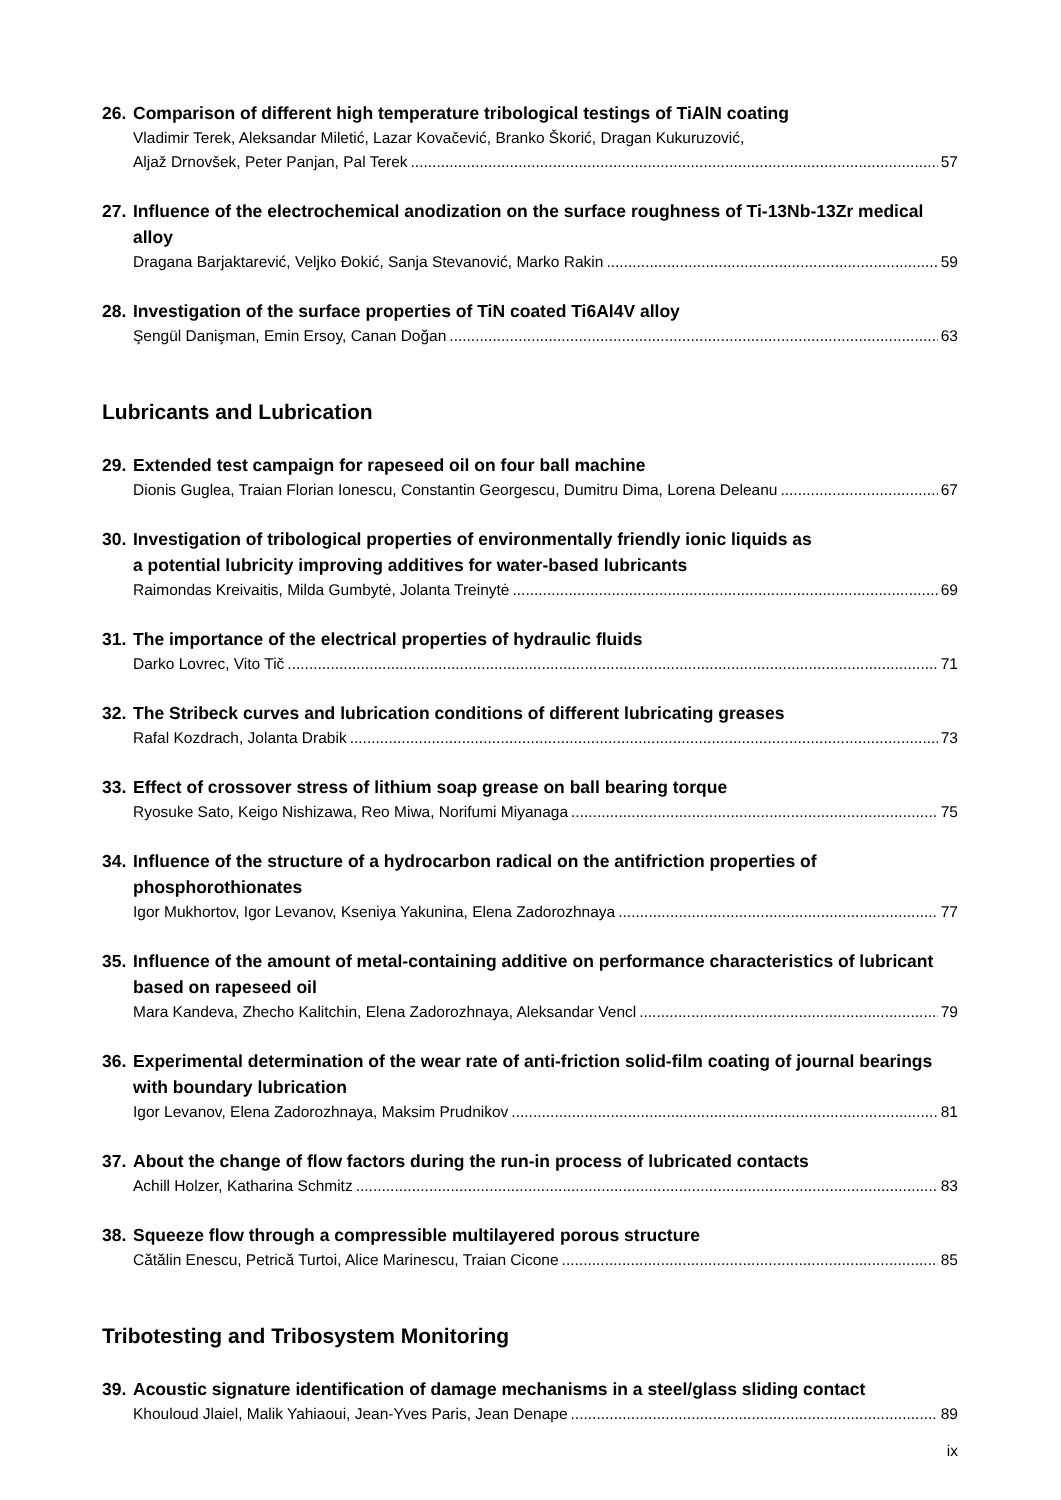26. Comparison of different high temperature tribological testings of TiAlN coating
Vladimir Terek, Aleksandar Miletić, Lazar Kovačević, Branko Škorić, Dragan Kukuruzović,
Aljaž Drnovšek, Peter Panjan, Pal Terek 57
27. Influence of the electrochemical anodization on the surface roughness of Ti-13Nb-13Zr medical alloy
Dragana Barjaktarević, Veljko Đokić, Sanja Stevanović, Marko Rakin 59
28. Investigation of the surface properties of TiN coated Ti6Al4V alloy
Şengül Danişman, Emin Ersoy, Canan Doğan 63
Lubricants and Lubrication
29. Extended test campaign for rapeseed oil on four ball machine
Dionis Guglea, Traian Florian Ionescu, Constantin Georgescu, Dumitru Dima, Lorena Deleanu 67
30. Investigation of tribological properties of environmentally friendly ionic liquids as
a potential lubricity improving additives for water-based lubricants
Raimondas Kreivaitis, Milda Gumbytė, Jolanta Treinytė 69
31. The importance of the electrical properties of hydraulic fluids
Darko Lovrec, Vito Tič 71
32. The Stribeck curves and lubrication conditions of different lubricating greases
Rafal Kozdrach, Jolanta Drabik 73
33. Effect of crossover stress of lithium soap grease on ball bearing torque
Ryosuke Sato, Keigo Nishizawa, Reo Miwa, Norifumi Miyanaga 75
34. Influence of the structure of a hydrocarbon radical on the antifriction properties of phosphorothionates
Igor Mukhortov, Igor Levanov, Kseniya Yakunina, Elena Zadorozhnaya 77
35. Influence of the amount of metal-containing additive on performance characteristics of lubricant based on rapeseed oil
Mara Kandeva, Zhecho Kalitchin, Elena Zadorozhnaya, Aleksandar Vencl 79
36. Experimental determination of the wear rate of anti-friction solid-film coating of journal bearings with boundary lubrication
Igor Levanov, Elena Zadorozhnaya, Maksim Prudnikov 81
37. About the change of flow factors during the run-in process of lubricated contacts
Achill Holzer, Katharina Schmitz 83
38. Squeeze flow through a compressible multilayered porous structure
Cătălin Enescu, Petrică Turtoi, Alice Marinescu, Traian Cicone 85
Tribotesting and Tribosystem Monitoring
39. Acoustic signature identification of damage mechanisms in a steel/glass sliding contact
Khouloud Jlaiel, Malik Yahiaoui, Jean-Yves Paris, Jean Denape 89
ix